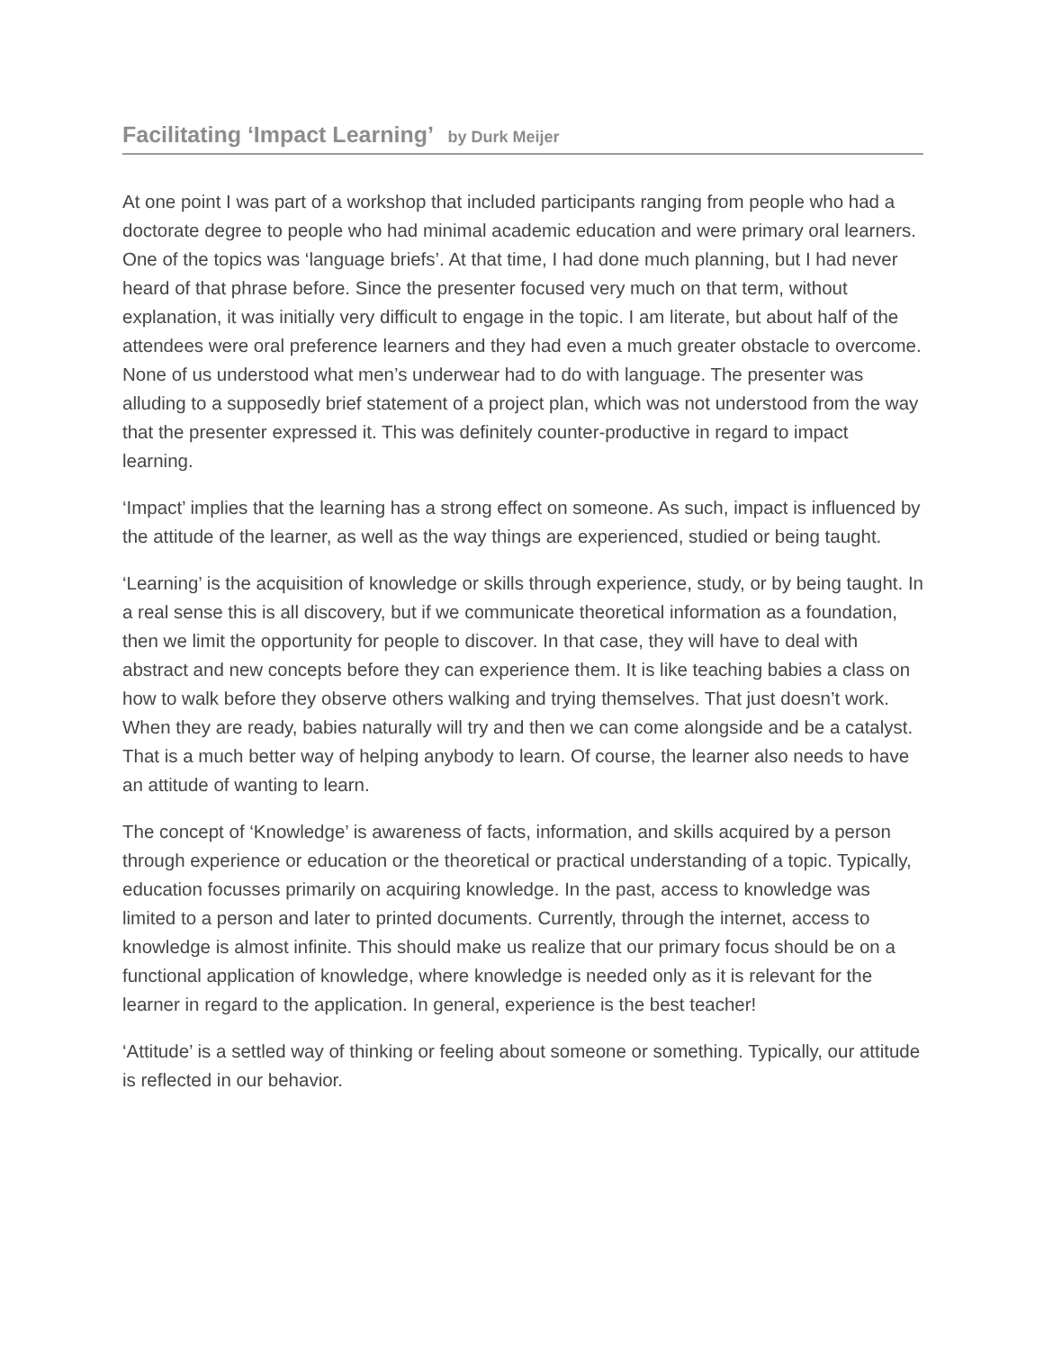Facilitating ‘Impact Learning’ by Durk Meijer
At one point I was part of a workshop that included participants ranging from people who had a doctorate degree to people who had minimal academic education and were primary oral learners. One of the topics was ‘language briefs’. At that time, I had done much planning, but I had never heard of that phrase before. Since the presenter focused very much on that term, without explanation, it was initially very difficult to engage in the topic. I am literate, but about half of the attendees were oral preference learners and they had even a much greater obstacle to overcome. None of us understood what men’s underwear had to do with language. The presenter was alluding to a supposedly brief statement of a project plan, which was not understood from the way that the presenter expressed it. This was definitely counter-productive in regard to impact learning.
‘Impact’ implies that the learning has a strong effect on someone. As such, impact is influenced by the attitude of the learner, as well as the way things are experienced, studied or being taught.
‘Learning’ is the acquisition of knowledge or skills through experience, study, or by being taught. In a real sense this is all discovery, but if we communicate theoretical information as a foundation, then we limit the opportunity for people to discover. In that case, they will have to deal with abstract and new concepts before they can experience them. It is like teaching babies a class on how to walk before they observe others walking and trying themselves. That just doesn’t work. When they are ready, babies naturally will try and then we can come alongside and be a catalyst. That is a much better way of helping anybody to learn. Of course, the learner also needs to have an attitude of wanting to learn.
The concept of ‘Knowledge’ is awareness of facts, information, and skills acquired by a person through experience or education or the theoretical or practical understanding of a topic. Typically, education focusses primarily on acquiring knowledge. In the past, access to knowledge was limited to a person and later to printed documents. Currently, through the internet, access to knowledge is almost infinite. This should make us realize that our primary focus should be on a functional application of knowledge, where knowledge is needed only as it is relevant for the learner in regard to the application. In general, experience is the best teacher!
‘Attitude’ is a settled way of thinking or feeling about someone or something. Typically, our attitude is reflected in our behavior.